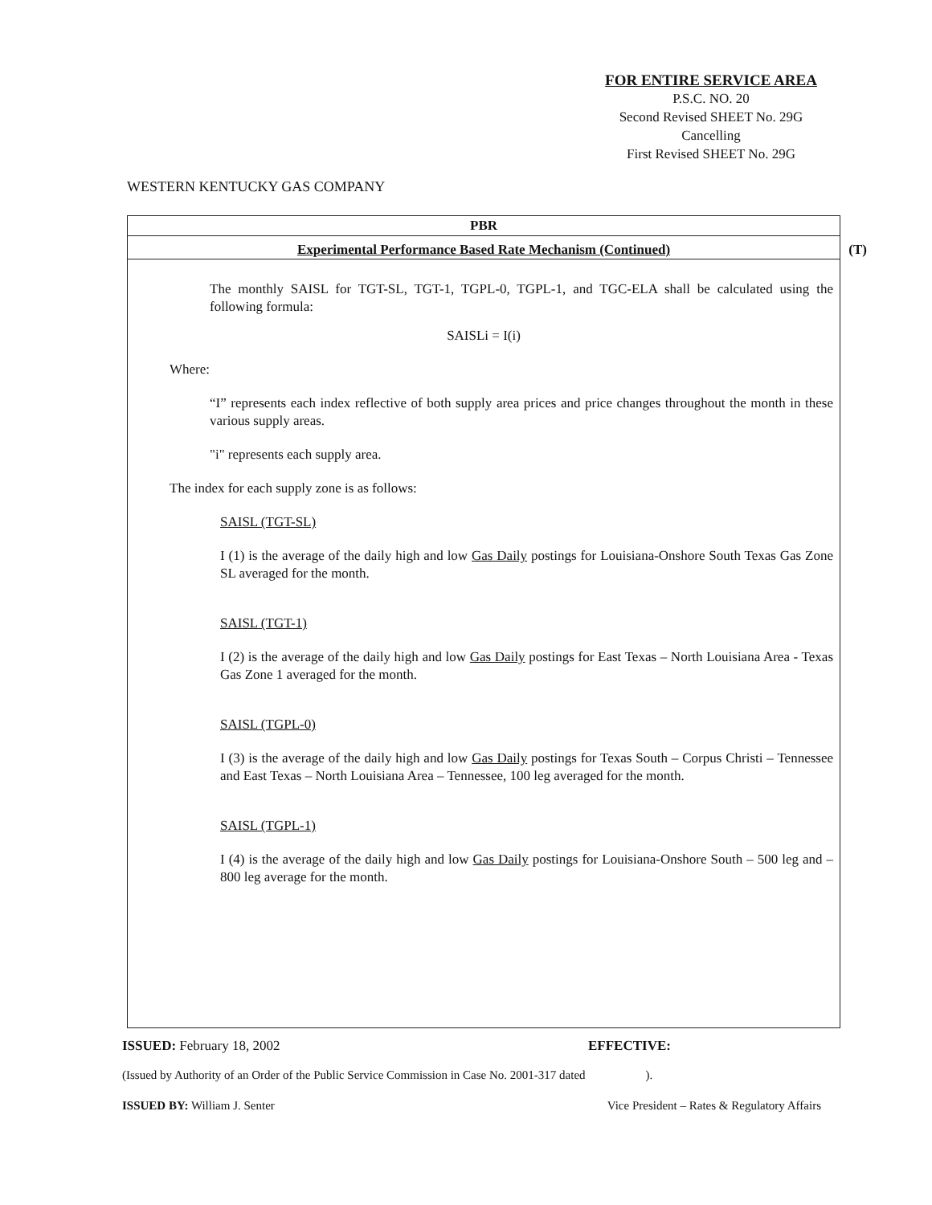FOR ENTIRE SERVICE AREA
P.S.C. NO. 20
Second Revised SHEET No. 29G
Cancelling
First Revised SHEET No. 29G
WESTERN KENTUCKY GAS COMPANY
PBR
Experimental Performance Based Rate Mechanism (Continued) (T)
The monthly SAISL for TGT-SL, TGT-1, TGPL-0, TGPL-1, and TGC-ELA shall be calculated using the following formula:
SAISLi = I(i)
Where:
“I” represents each index reflective of both supply area prices and price changes throughout the month in these various supply areas.
"i" represents each supply area.
The index for each supply zone is as follows:
SAISL (TGT-SL)
I (1) is the average of the daily high and low Gas Daily postings for Louisiana-Onshore South Texas Gas Zone SL averaged for the month.
SAISL (TGT-1)
I (2) is the average of the daily high and low Gas Daily postings for East Texas – North Louisiana Area - Texas Gas Zone 1 averaged for the month.
SAISL (TGPL-0)
I (3) is the average of the daily high and low Gas Daily postings for Texas South – Corpus Christi – Tennessee and East Texas – North Louisiana Area – Tennessee, 100 leg averaged for the month.
SAISL (TGPL-1)
I (4) is the average of the daily high and low Gas Daily postings for Louisiana-Onshore South – 500 leg and – 800 leg average for the month.
ISSUED: February 18, 2002 EFFECTIVE:
(Issued by Authority of an Order of the Public Service Commission in Case No. 2001-317 dated ).
ISSUED BY: William J. Senter Vice President – Rates & Regulatory Affairs